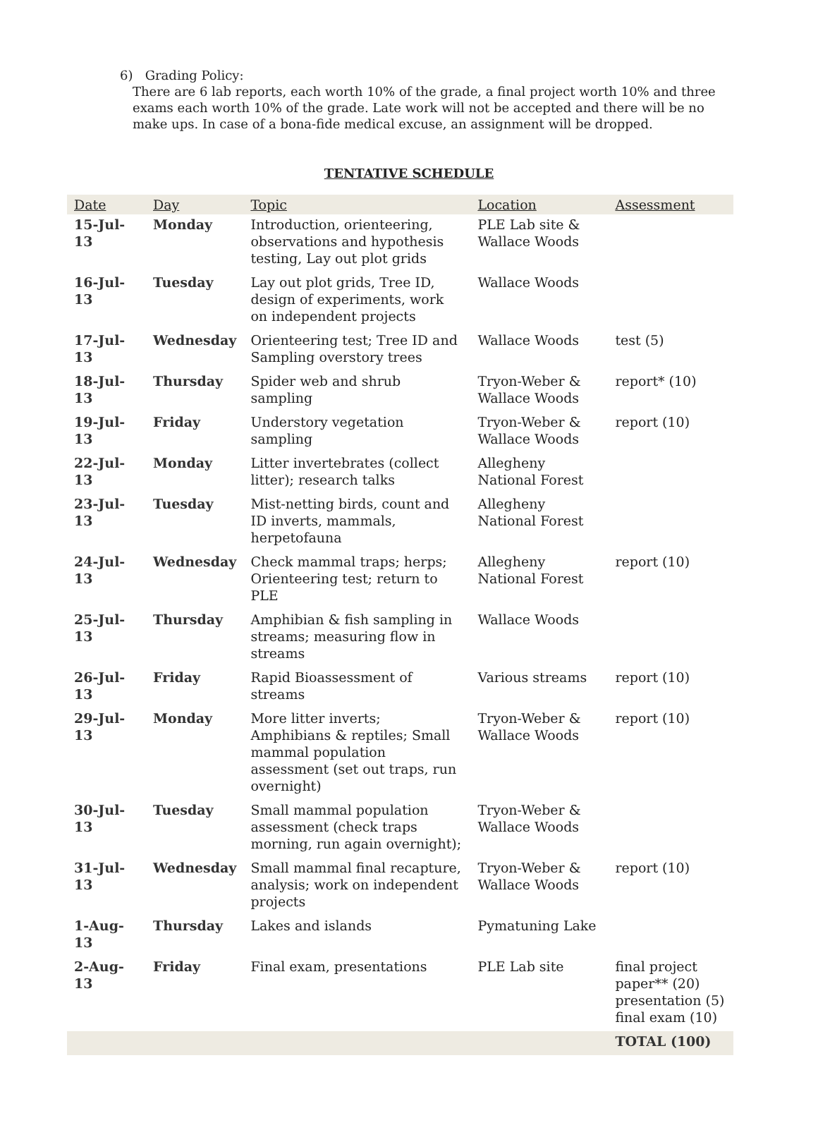6) Grading Policy:
There are 6 lab reports, each worth 10% of the grade, a final project worth 10% and three exams each worth 10% of the grade. Late work will not be accepted and there will be no make ups. In case of a bona-fide medical excuse, an assignment will be dropped.
TENTATIVE SCHEDULE
| Date | Day | Topic | Location | Assessment |
| --- | --- | --- | --- | --- |
| 15-Jul-13 | Monday | Introduction, orienteering, observations and hypothesis testing, Lay out plot grids | PLE Lab site & Wallace Woods | |
| 16-Jul-13 | Tuesday | Lay out plot grids, Tree ID, design of experiments, work on independent projects | Wallace Woods | |
| 17-Jul-13 | Wednesday | Orienteering test; Tree ID and Sampling overstory trees | Wallace Woods | test (5) |
| 18-Jul-13 | Thursday | Spider web and shrub sampling | Tryon-Weber & Wallace Woods | report* (10) |
| 19-Jul-13 | Friday | Understory vegetation sampling | Tryon-Weber & Wallace Woods | report (10) |
| 22-Jul-13 | Monday | Litter invertebrates (collect litter); research talks | Allegheny National Forest | |
| 23-Jul-13 | Tuesday | Mist-netting birds, count and ID inverts, mammals, herpetofauna | Allegheny National Forest | |
| 24-Jul-13 | Wednesday | Check mammal traps; herps; Orienteering test; return to PLE | Allegheny National Forest | report (10) |
| 25-Jul-13 | Thursday | Amphibian & fish sampling in streams; measuring flow in streams | Wallace Woods | |
| 26-Jul-13 | Friday | Rapid Bioassessment of streams | Various streams | report (10) |
| 29-Jul-13 | Monday | More litter inverts; Amphibians & reptiles; Small mammal population assessment (set out traps, run overnight) | Tryon-Weber & Wallace Woods | report (10) |
| 30-Jul-13 | Tuesday | Small mammal population assessment (check traps morning, run again overnight); | Tryon-Weber & Wallace Woods | |
| 31-Jul-13 | Wednesday | Small mammal final recapture, analysis; work on independent projects | Tryon-Weber & Wallace Woods | report (10) |
| 1-Aug-13 | Thursday | Lakes and islands | Pymatuning Lake | |
| 2-Aug-13 | Friday | Final exam, presentations | PLE Lab site | final project paper** (20) presentation (5) final exam (10) |
| | | | | TOTAL (100) |